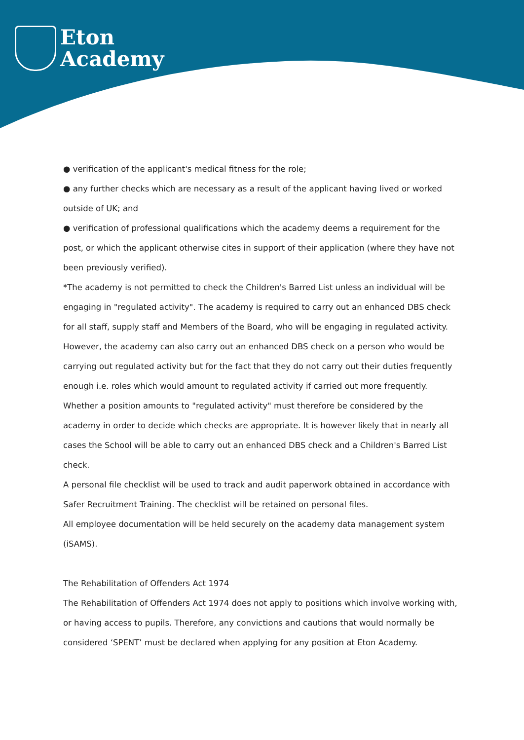Eton
Academy
● verification of the applicant's medical fitness for the role;
● any further checks which are necessary as a result of the applicant having lived or worked outside of UK; and
● verification of professional qualifications which the academy deems a requirement for the post, or which the applicant otherwise cites in support of their application (where they have not been previously verified).
*The academy is not permitted to check the Children's Barred List unless an individual will be engaging in "regulated activity". The academy is required to carry out an enhanced DBS check for all staff, supply staff and Members of the Board, who will be engaging in regulated activity. However, the academy can also carry out an enhanced DBS check on a person who would be carrying out regulated activity but for the fact that they do not carry out their duties frequently enough i.e. roles which would amount to regulated activity if carried out more frequently. Whether a position amounts to "regulated activity" must therefore be considered by the academy in order to decide which checks are appropriate. It is however likely that in nearly all cases the School will be able to carry out an enhanced DBS check and a Children's Barred List check.
A personal file checklist will be used to track and audit paperwork obtained in accordance with Safer Recruitment Training. The checklist will be retained on personal files.
All employee documentation will be held securely on the academy data management system (iSAMS).
The Rehabilitation of Offenders Act 1974
The Rehabilitation of Offenders Act 1974 does not apply to positions which involve working with, or having access to pupils. Therefore, any convictions and cautions that would normally be considered ‘SPENT’ must be declared when applying for any position at Eton Academy.